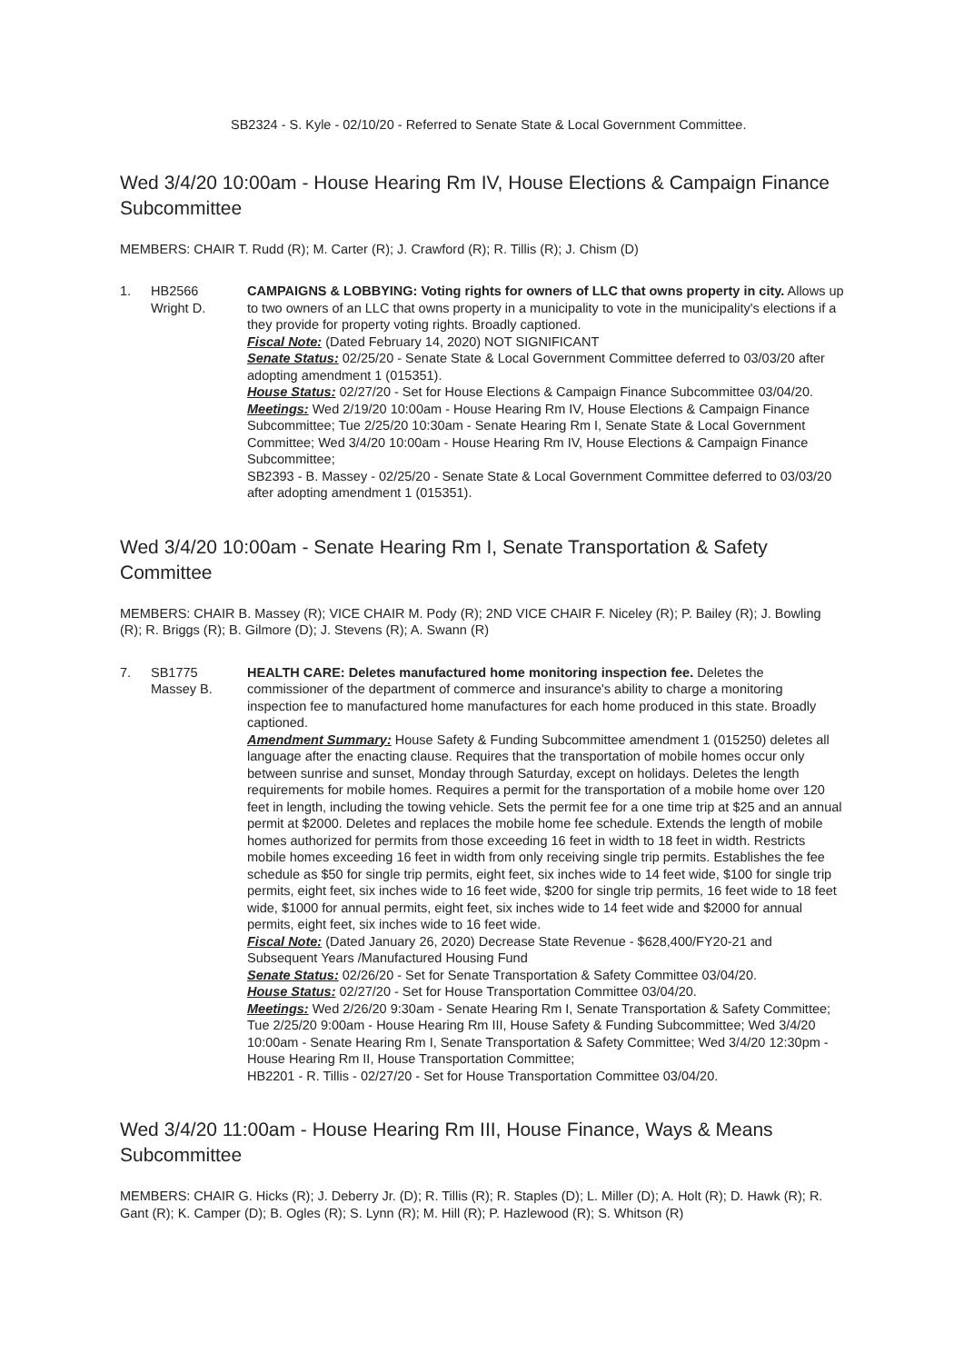SB2324 - S. Kyle - 02/10/20 - Referred to Senate State & Local Government Committee.
Wed 3/4/20 10:00am - House Hearing Rm IV, House Elections & Campaign Finance Subcommittee
MEMBERS: CHAIR T. Rudd (R); M. Carter (R); J. Crawford (R); R. Tillis (R); J. Chism (D)
1. HB2566
Wright D.
CAMPAIGNS & LOBBYING: Voting rights for owners of LLC that owns property in city. Allows up to two owners of an LLC that owns property in a municipality to vote in the municipality's elections if a they provide for property voting rights. Broadly captioned.
Fiscal Note: (Dated February 14, 2020) NOT SIGNIFICANT
Senate Status: 02/25/20 - Senate State & Local Government Committee deferred to 03/03/20 after adopting amendment 1 (015351).
House Status: 02/27/20 - Set for House Elections & Campaign Finance Subcommittee 03/04/20.
Meetings: Wed 2/19/20 10:00am - House Hearing Rm IV, House Elections & Campaign Finance Subcommittee; Tue 2/25/20 10:30am - Senate Hearing Rm I, Senate State & Local Government Committee; Wed 3/4/20 10:00am - House Hearing Rm IV, House Elections & Campaign Finance Subcommittee;
SB2393 - B. Massey - 02/25/20 - Senate State & Local Government Committee deferred to 03/03/20 after adopting amendment 1 (015351).
Wed 3/4/20 10:00am - Senate Hearing Rm I, Senate Transportation & Safety Committee
MEMBERS: CHAIR B. Massey (R); VICE CHAIR M. Pody (R); 2ND VICE CHAIR F. Niceley (R); P. Bailey (R); J. Bowling (R); R. Briggs (R); B. Gilmore (D); J. Stevens (R); A. Swann (R)
7. SB1775
Massey B.
HEALTH CARE: Deletes manufactured home monitoring inspection fee. Deletes the commissioner of the department of commerce and insurance's ability to charge a monitoring inspection fee to manufactured home manufactures for each home produced in this state. Broadly captioned.
Amendment Summary: House Safety & Funding Subcommittee amendment 1 (015250) deletes all language after the enacting clause. Requires that the transportation of mobile homes occur only between sunrise and sunset, Monday through Saturday, except on holidays. Deletes the length requirements for mobile homes. Requires a permit for the transportation of a mobile home over 120 feet in length, including the towing vehicle. Sets the permit fee for a one time trip at $25 and an annual permit at $2000. Deletes and replaces the mobile home fee schedule. Extends the length of mobile homes authorized for permits from those exceeding 16 feet in width to 18 feet in width. Restricts mobile homes exceeding 16 feet in width from only receiving single trip permits. Establishes the fee schedule as $50 for single trip permits, eight feet, six inches wide to 14 feet wide, $100 for single trip permits, eight feet, six inches wide to 16 feet wide, $200 for single trip permits, 16 feet wide to 18 feet wide, $1000 for annual permits, eight feet, six inches wide to 14 feet wide and $2000 for annual permits, eight feet, six inches wide to 16 feet wide.
Fiscal Note: (Dated January 26, 2020) Decrease State Revenue - $628,400/FY20-21 and Subsequent Years /Manufactured Housing Fund
Senate Status: 02/26/20 - Set for Senate Transportation & Safety Committee 03/04/20.
House Status: 02/27/20 - Set for House Transportation Committee 03/04/20.
Meetings: Wed 2/26/20 9:30am - Senate Hearing Rm I, Senate Transportation & Safety Committee; Tue 2/25/20 9:00am - House Hearing Rm III, House Safety & Funding Subcommittee; Wed 3/4/20 10:00am - Senate Hearing Rm I, Senate Transportation & Safety Committee; Wed 3/4/20 12:30pm - House Hearing Rm II, House Transportation Committee;
HB2201 - R. Tillis - 02/27/20 - Set for House Transportation Committee 03/04/20.
Wed 3/4/20 11:00am - House Hearing Rm III, House Finance, Ways & Means Subcommittee
MEMBERS: CHAIR G. Hicks (R); J. Deberry Jr. (D); R. Tillis (R); R. Staples (D); L. Miller (D); A. Holt (R); D. Hawk (R); R. Gant (R); K. Camper (D); B. Ogles (R); S. Lynn (R); M. Hill (R); P. Hazlewood (R); S. Whitson (R)